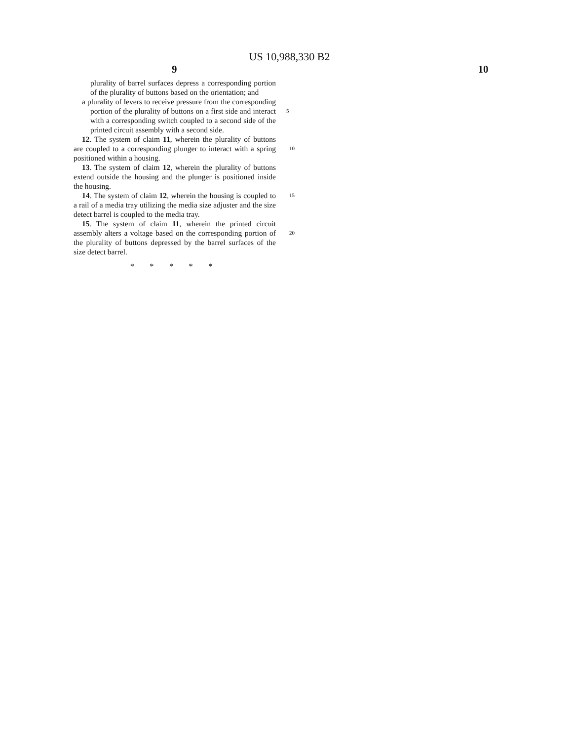US 10,988,330 B2
9 10
plurality of barrel surfaces depress a corresponding portion of the plurality of buttons based on the orientation; and
a plurality of levers to receive pressure from the corresponding portion of the plurality of buttons on a first 5 side and interact with a corresponding switch coupled to a second side of the printed circuit assembly with a second side.
12. The system of claim 11, wherein the plurality of buttons are coupled to a corresponding plunger to interact 10 with a spring positioned within a housing.
13. The system of claim 12, wherein the plurality of buttons extend outside the housing and the plunger is positioned inside the housing.
14. The system of claim 12, wherein the housing is 15 coupled to a rail of a media tray utilizing the media size adjuster and the size detect barrel is coupled to the media tray.
15. The system of claim 11, wherein the printed circuit assembly alters a voltage based on the corresponding portion 20 of the plurality of buttons depressed by the barrel surfaces of the size detect barrel.
* * * * *